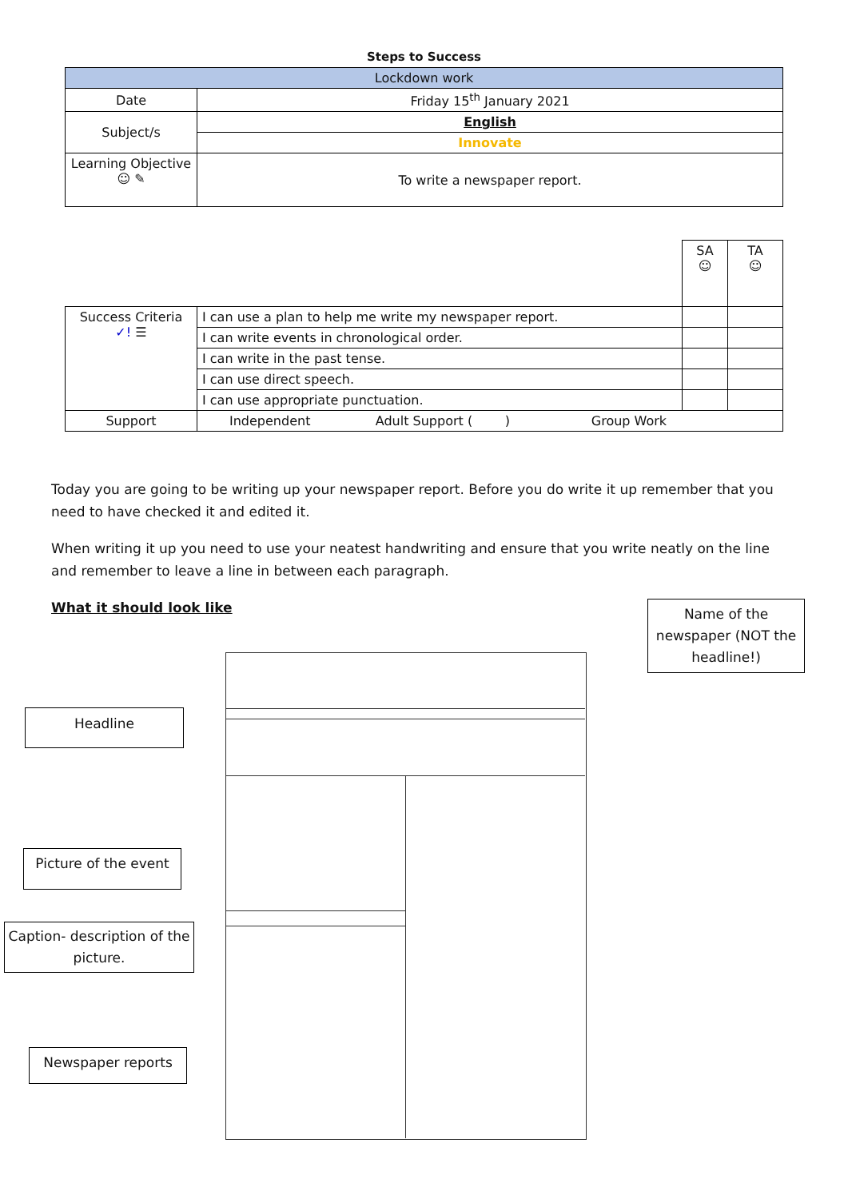Steps to Success
| Lockdown work | |
| Date | Friday 15<sup>th</sup> January 2021 |
| Subject/s | English |
| | Innovate |
| Learning Objective ☺ ✎ | To write a newspaper report. |
| | | SA ☺ | TA ☺ |
| Success Criteria ✓! ☰ | I can use a plan to help me write my newspaper report. | | |
| | I can write events in chronological order. | | |
| | I can write in the past tense. | | |
| | I can use direct speech. | | |
| | I can use appropriate punctuation. | | |
| Support | Independent Adult Support ( ) Group Work | | |
Today you are going to be writing up your newspaper report. Before you do write it up remember that you need to have checked it and edited it.
When writing it up you need to use your neatest handwriting and ensure that you write neatly on the line and remember to leave a line in between each paragraph.
What it should look like
Name of the newspaper (NOT the headline!)
Headline
Picture of the event
Caption- description of the picture.
Newspaper reports